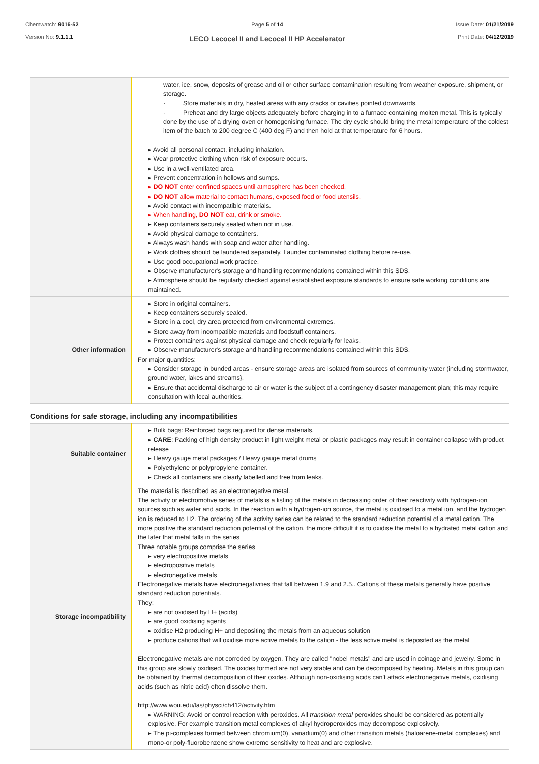Chemwatch: 9016-52
Version No: 9.1.1.1
Page 5 of 14
LECO Lecocel II and Lecocel II HP Accelerator
Issue Date: 01/21/2019
Print Date: 04/12/2019
| | water, ice, snow, deposits of grease and oil or other surface contamination resulting from weather exposure, shipment, or storage. · Store materials in dry, heated areas with any cracks or cavities pointed downwards. · Preheat and dry large objects adequately before charging in to a furnace containing molten metal. This is typically done by the use of a drying oven or homogenising furnace. The dry cycle should bring the metal temperature of the coldest item of the batch to 200 degree C (400 deg F) and then hold at that temperature for 6 hours. ▸ Avoid all personal contact, including inhalation. ▸ Wear protective clothing when risk of exposure occurs. ▸ Use in a well-ventilated area. ▸ Prevent concentration in hollows and sumps. ▸ DO NOT enter confined spaces until atmosphere has been checked. ▸ DO NOT allow material to contact humans, exposed food or food utensils. ▸ Avoid contact with incompatible materials. ▸ When handling, DO NOT eat, drink or smoke. ▸ Keep containers securely sealed when not in use. ▸ Avoid physical damage to containers. ▸ Always wash hands with soap and water after handling. ▸ Work clothes should be laundered separately. Launder contaminated clothing before re-use. ▸ Use good occupational work practice. ▸ Observe manufacturer's storage and handling recommendations contained within this SDS. ▸ Atmosphere should be regularly checked against established exposure standards to ensure safe working conditions are maintained. |
| Other information | ▸ Store in original containers. ▸ Keep containers securely sealed. ▸ Store in a cool, dry area protected from environmental extremes. ▸ Store away from incompatible materials and foodstuff containers. ▸ Protect containers against physical damage and check regularly for leaks. ▸ Observe manufacturer's storage and handling recommendations contained within this SDS. For major quantities: ▸ Consider storage in bunded areas - ensure storage areas are isolated from sources of community water (including stormwater, ground water, lakes and streams}. ▸ Ensure that accidental discharge to air or water is the subject of a contingency disaster management plan; this may require consultation with local authorities. |
Conditions for safe storage, including any incompatibilities
| Suitable container | ▸ Bulk bags: Reinforced bags required for dense materials. ▸ CARE : Packing of high density product in light weight metal or plastic packages may result in container collapse with product release ▸ Heavy gauge metal packages / Heavy gauge metal drums ▸ Polyethylene or polypropylene container. ▸ Check all containers are clearly labelled and free from leaks. |
| Storage incompatibility | The material is described as an electronegative metal. The activity or electromotive series of metals is a listing of the metals in decreasing order of their reactivity with hydrogen-ion sources such as water and acids. In the reaction with a hydrogen-ion source, the metal is oxidised to a metal ion, and the hydrogen ion is reduced to H2. The ordering of the activity series can be related to the standard reduction potential of a metal cation. The more positive the standard reduction potential of the cation, the more difficult it is to oxidise the metal to a hydrated metal cation and the later that metal falls in the series Three notable groups comprise the series ▸ very electropositive metals ▸ electropositive metals ▸ electronegative metals Electronegative metals.have electronegativities that fall between 1.9 and 2.5.. Cations of these metals generally have positive standard reduction potentials. They: ▸ are not oxidised by H+ (acids) ▸ are good oxidising agents ▸ oxidise H2 producing H+ and depositing the metals from an aqueous solution ▸ produce cations that will oxidise more active metals to the cation - the less active metal is deposited as the metal Electronegative metals are not corroded by oxygen. They are called "nobel metals" and are used in coinage and jewelry. Some in this group are slowly oxidised. The oxides formed are not very stable and can be decomposed by heating. Metals in this group can be obtained by thermal decomposition of their oxides. Although non-oxidising acids can't attack electronegative metals, oxidising acids (such as nitric acid) often dissolve them. http://www.wou.edu/las/physci/ch412/activity.htm ▸ WARNING: Avoid or control reaction with peroxides. All transition metal peroxides should be considered as potentially explosive. For example transition metal complexes of alkyl hydroperoxides may decompose explosively. ▸ The pi-complexes formed between chromium(0), vanadium(0) and other transition metals (haloarene-metal complexes) and mono-or poly-fluorobenzene show extreme sensitivity to heat and are explosive. |